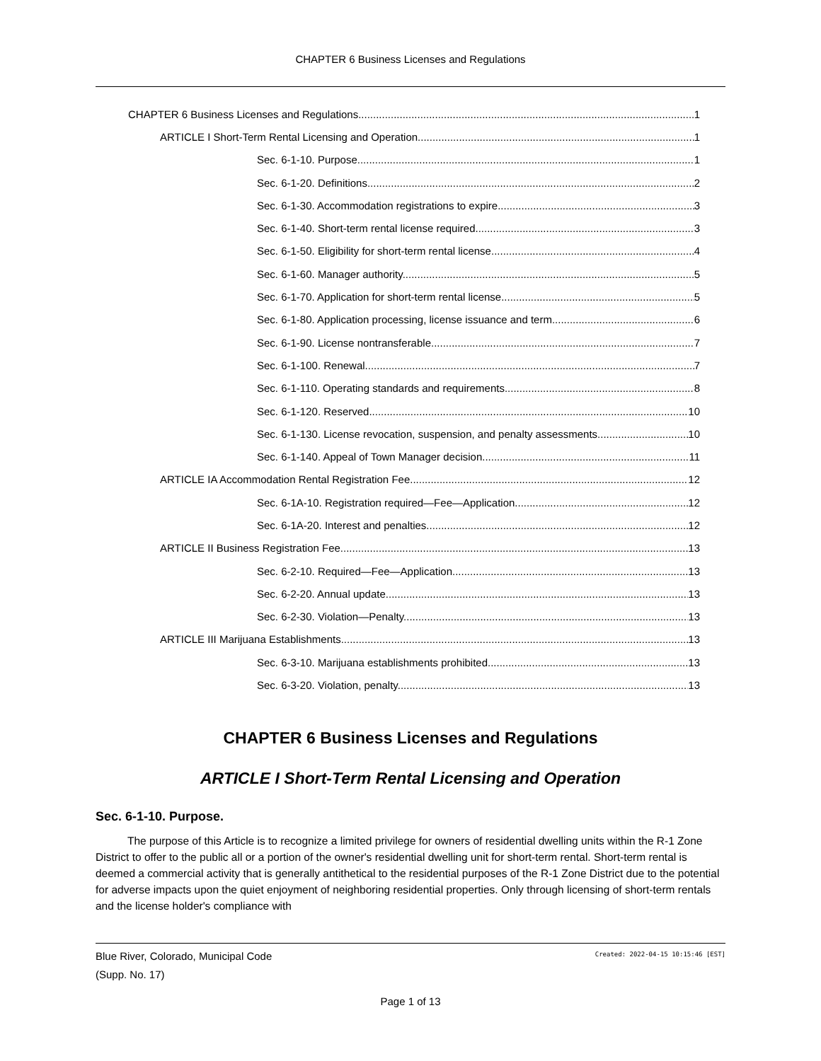CHAPTER 6 Business Licenses and Regulations
CHAPTER 6 Business Licenses and Regulations 1
ARTICLE I Short-Term Rental Licensing and Operation 1
Sec. 6-1-10. Purpose. 1
Sec. 6-1-20. Definitions. 2
Sec. 6-1-30. Accommodation registrations to expire. 3
Sec. 6-1-40. Short-term rental license required. 3
Sec. 6-1-50. Eligibility for short-term rental license. 4
Sec. 6-1-60. Manager authority. 5
Sec. 6-1-70. Application for short-term rental license. 5
Sec. 6-1-80. Application processing, license issuance and term. 6
Sec. 6-1-90. License nontransferable. 7
Sec. 6-1-100. Renewal. 7
Sec. 6-1-110. Operating standards and requirements. 8
Sec. 6-1-120. Reserved. 10
Sec. 6-1-130. License revocation, suspension, and penalty assessments. 10
Sec. 6-1-140. Appeal of Town Manager decision. 11
ARTICLE IA Accommodation Rental Registration Fee 12
Sec. 6-1A-10. Registration required—Fee—Application. 12
Sec. 6-1A-20. Interest and penalties. 12
ARTICLE II Business Registration Fee 13
Sec. 6-2-10. Required—Fee—Application. 13
Sec. 6-2-20. Annual update. 13
Sec. 6-2-30. Violation—Penalty. 13
ARTICLE III Marijuana Establishments 13
Sec. 6-3-10. Marijuana establishments prohibited. 13
Sec. 6-3-20. Violation, penalty. 13
CHAPTER 6 Business Licenses and Regulations
ARTICLE I Short-Term Rental Licensing and Operation
Sec. 6-1-10. Purpose.
The purpose of this Article is to recognize a limited privilege for owners of residential dwelling units within the R-1 Zone District to offer to the public all or a portion of the owner's residential dwelling unit for short-term rental. Short-term rental is deemed a commercial activity that is generally antithetical to the residential purposes of the R-1 Zone District due to the potential for adverse impacts upon the quiet enjoyment of neighboring residential properties. Only through licensing of short-term rentals and the license holder's compliance with
Created: 2022-04-15 10:15:46 [EST]
Blue River, Colorado, Municipal Code
(Supp. No. 17)
Page 1 of 13